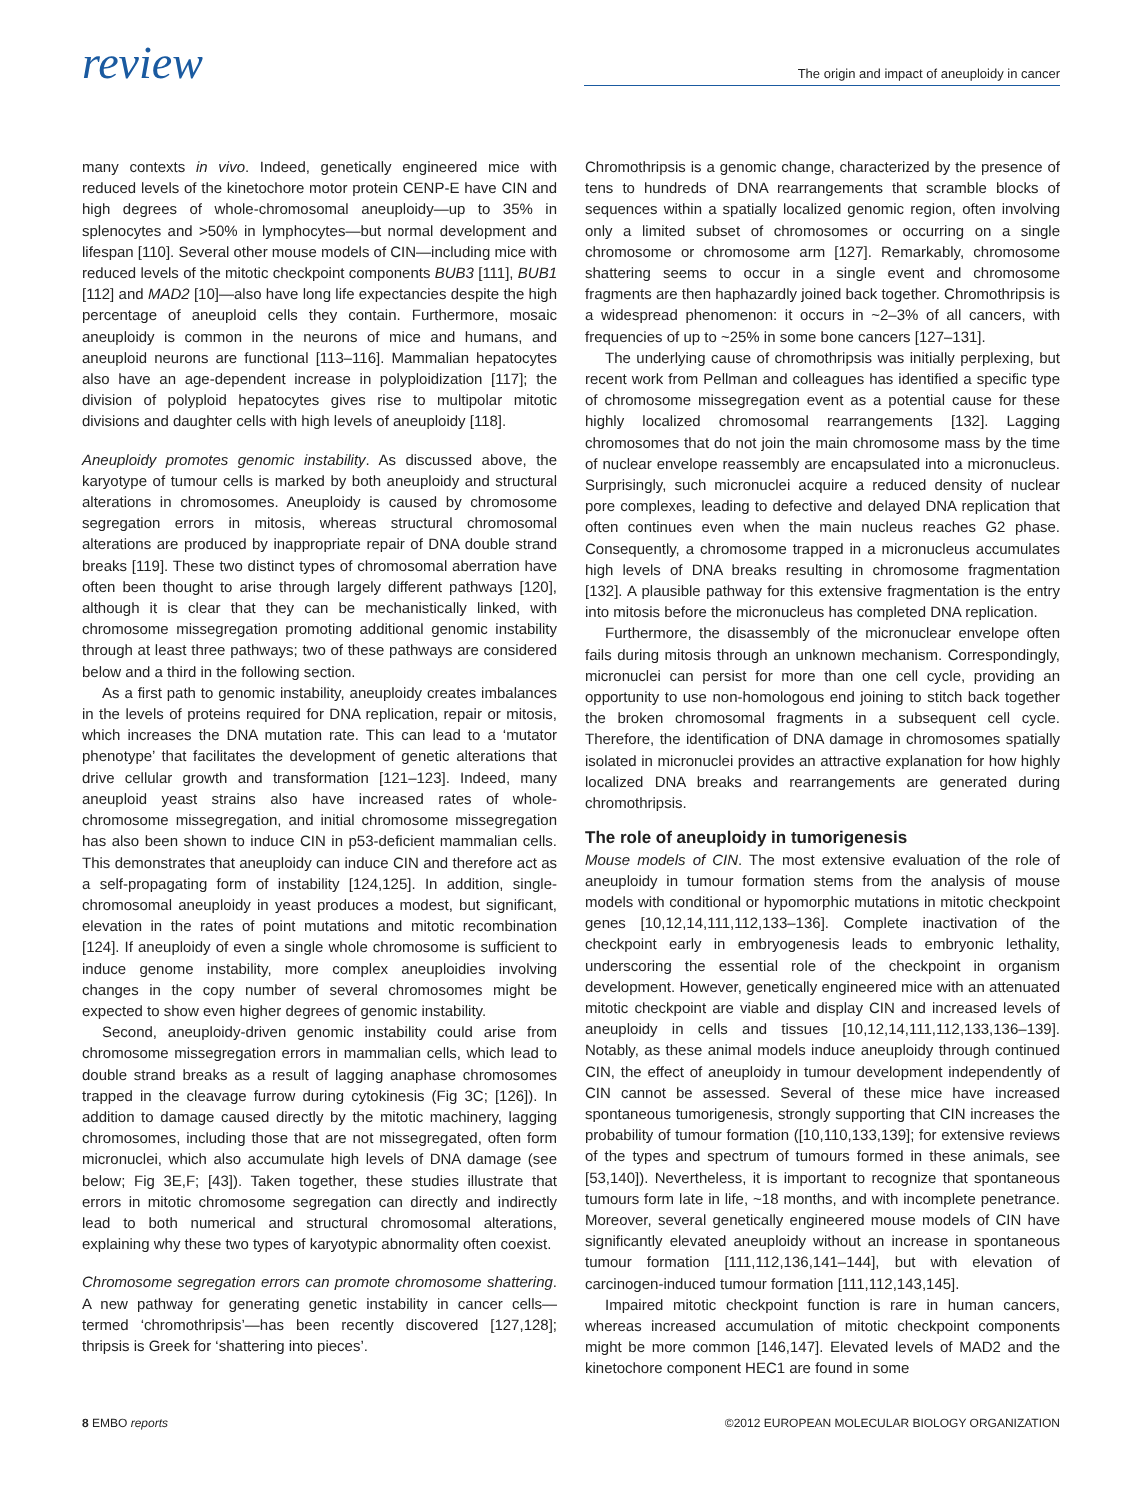review
The origin and impact of aneuploidy in cancer
many contexts in vivo. Indeed, genetically engineered mice with reduced levels of the kinetochore motor protein CENP-E have CIN and high degrees of whole-chromosomal aneuploidy—up to 35% in splenocytes and >50% in lymphocytes—but normal development and lifespan [110]. Several other mouse models of CIN—including mice with reduced levels of the mitotic checkpoint components BUB3 [111], BUB1 [112] and MAD2 [10]—also have long life expectancies despite the high percentage of aneuploid cells they contain. Furthermore, mosaic aneuploidy is common in the neurons of mice and humans, and aneuploid neurons are functional [113–116]. Mammalian hepatocytes also have an age-dependent increase in polyploidization [117]; the division of polyploid hepatocytes gives rise to multipolar mitotic divisions and daughter cells with high levels of aneuploidy [118].
Aneuploidy promotes genomic instability. As discussed above, the karyotype of tumour cells is marked by both aneuploidy and structural alterations in chromosomes. Aneuploidy is caused by chromosome segregation errors in mitosis, whereas structural chromosomal alterations are produced by inappropriate repair of DNA double strand breaks [119]. These two distinct types of chromosomal aberration have often been thought to arise through largely different pathways [120], although it is clear that they can be mechanistically linked, with chromosome missegregation promoting additional genomic instability through at least three pathways; two of these pathways are considered below and a third in the following section.
As a first path to genomic instability, aneuploidy creates imbalances in the levels of proteins required for DNA replication, repair or mitosis, which increases the DNA mutation rate. This can lead to a ‘mutator phenotype’ that facilitates the development of genetic alterations that drive cellular growth and transformation [121–123]. Indeed, many aneuploid yeast strains also have increased rates of whole-chromosome missegregation, and initial chromosome missegregation has also been shown to induce CIN in p53-deficient mammalian cells. This demonstrates that aneuploidy can induce CIN and therefore act as a self-propagating form of instability [124,125]. In addition, single-chromosomal aneuploidy in yeast produces a modest, but significant, elevation in the rates of point mutations and mitotic recombination [124]. If aneuploidy of even a single whole chromosome is sufficient to induce genome instability, more complex aneuploidies involving changes in the copy number of several chromosomes might be expected to show even higher degrees of genomic instability.
Second, aneuploidy-driven genomic instability could arise from chromosome missegregation errors in mammalian cells, which lead to double strand breaks as a result of lagging anaphase chromosomes trapped in the cleavage furrow during cytokinesis (Fig 3C; [126]). In addition to damage caused directly by the mitotic machinery, lagging chromosomes, including those that are not missegregated, often form micronuclei, which also accumulate high levels of DNA damage (see below; Fig 3E,F; [43]). Taken together, these studies illustrate that errors in mitotic chromosome segregation can directly and indirectly lead to both numerical and structural chromosomal alterations, explaining why these two types of karyotypic abnormality often coexist.
Chromosome segregation errors can promote chromosome shattering. A new pathway for generating genetic instability in cancer cells—termed ‘chromothripsis’—has been recently discovered [127,128]; thripsis is Greek for ‘shattering into pieces’.
Chromothripsis is a genomic change, characterized by the presence of tens to hundreds of DNA rearrangements that scramble blocks of sequences within a spatially localized genomic region, often involving only a limited subset of chromosomes or occurring on a single chromosome or chromosome arm [127]. Remarkably, chromosome shattering seems to occur in a single event and chromosome fragments are then haphazardly joined back together. Chromothripsis is a widespread phenomenon: it occurs in ~2–3% of all cancers, with frequencies of up to ~25% in some bone cancers [127–131].
The underlying cause of chromothripsis was initially perplexing, but recent work from Pellman and colleagues has identified a specific type of chromosome missegregation event as a potential cause for these highly localized chromosomal rearrangements [132]. Lagging chromosomes that do not join the main chromosome mass by the time of nuclear envelope reassembly are encapsulated into a micronucleus. Surprisingly, such micronuclei acquire a reduced density of nuclear pore complexes, leading to defective and delayed DNA replication that often continues even when the main nucleus reaches G2 phase. Consequently, a chromosome trapped in a micronucleus accumulates high levels of DNA breaks resulting in chromosome fragmentation [132]. A plausible pathway for this extensive fragmentation is the entry into mitosis before the micronucleus has completed DNA replication.
Furthermore, the disassembly of the micronuclear envelope often fails during mitosis through an unknown mechanism. Correspondingly, micronuclei can persist for more than one cell cycle, providing an opportunity to use non-homologous end joining to stitch back together the broken chromosomal fragments in a subsequent cell cycle. Therefore, the identification of DNA damage in chromosomes spatially isolated in micronuclei provides an attractive explanation for how highly localized DNA breaks and rearrangements are generated during chromothripsis.
The role of aneuploidy in tumorigenesis
Mouse models of CIN. The most extensive evaluation of the role of aneuploidy in tumour formation stems from the analysis of mouse models with conditional or hypomorphic mutations in mitotic checkpoint genes [10,12,14,111,112,133–136]. Complete inactivation of the checkpoint early in embryogenesis leads to embryonic lethality, underscoring the essential role of the checkpoint in organism development. However, genetically engineered mice with an attenuated mitotic checkpoint are viable and display CIN and increased levels of aneuploidy in cells and tissues [10,12,14,111,112,133,136–139]. Notably, as these animal models induce aneuploidy through continued CIN, the effect of aneuploidy in tumour development independently of CIN cannot be assessed. Several of these mice have increased spontaneous tumorigenesis, strongly supporting that CIN increases the probability of tumour formation ([10,110,133,139]; for extensive reviews of the types and spectrum of tumours formed in these animals, see [53,140]). Nevertheless, it is important to recognize that spontaneous tumours form late in life, ~18 months, and with incomplete penetrance. Moreover, several genetically engineered mouse models of CIN have significantly elevated aneuploidy without an increase in spontaneous tumour formation [111,112,136,141–144], but with elevation of carcinogen-induced tumour formation [111,112,143,145].
Impaired mitotic checkpoint function is rare in human cancers, whereas increased accumulation of mitotic checkpoint components might be more common [146,147]. Elevated levels of MAD2 and the kinetochore component HEC1 are found in some
8 EMBO reports ©2012 EUROPEAN MOLECULAR BIOLOGY ORGANIZATION